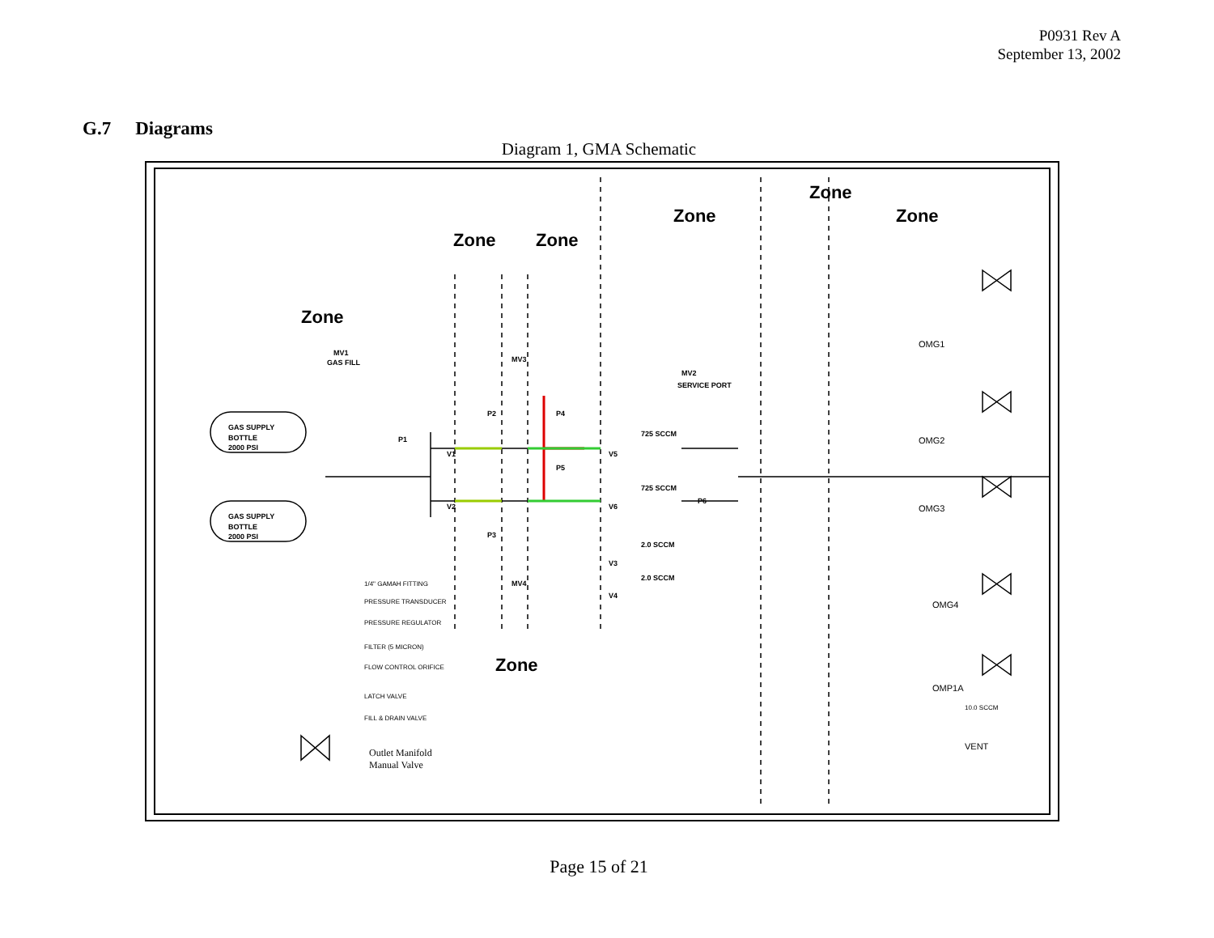P0931 Rev A
September 13, 2002
G.7 Diagrams
Diagram 1, GMA Schematic
Zone
Zone
Zone
Zone
Zone
Zone
Zone
GAS SUPPLY
BOTTLE
2000 PSI
GAS SUPPLY
BOTTLE
2000 PSI
MV1
GAS FILL
MV3
MV4
MV2
SERVICE PORT
V1
V2
V3
V4
V5
V6
725 SCCM
725 SCCM
2.0 SCCM
2.0 SCCM
P2
P3
P1
P4
P5
P6
OMG1
OMG2
OMG3
OMG4
OMP1A
VENT
10.0 SCCM
1/4" GAMAH FITTING
PRESSURE TRANSDUCER
PRESSURE REGULATOR
FILTER (5 MICRON)
FLOW CONTROL ORIFICE
LATCH VALVE
FILL & DRAIN VALVE
Outlet Manifold
Manual Valve
Page 15 of 21